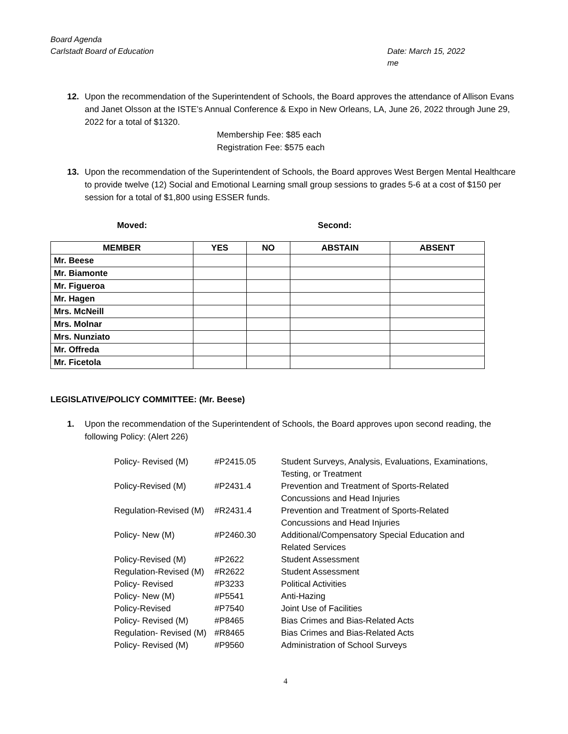Board Agenda
Carlstadt Board of Education Date: March 15, 2022
me
12. Upon the recommendation of the Superintendent of Schools, the Board approves the attendance of Allison Evans and Janet Olsson at the ISTE’s Annual Conference & Expo in New Orleans, LA, June 26, 2022 through June 29, 2022 for a total of $1320.
Membership Fee: $85 each
Registration Fee: $575 each
13. Upon the recommendation of the Superintendent of Schools, the Board approves West Bergen Mental Healthcare to provide twelve (12) Social and Emotional Learning small group sessions to grades 5-6 at a cost of $150 per session for a total of $1,800 using ESSER funds.
Moved: Second:
| MEMBER | YES | NO | ABSTAIN | ABSENT |
| --- | --- | --- | --- | --- |
| Mr. Beese | | | | |
| Mr. Biamonte | | | | |
| Mr. Figueroa | | | | |
| Mr. Hagen | | | | |
| Mrs. McNeill | | | | |
| Mrs. Molnar | | | | |
| Mrs. Nunziato | | | | |
| Mr. Offreda | | | | |
| Mr. Ficetola | | | | |
LEGISLATIVE/POLICY COMMITTEE: (Mr. Beese)
1. Upon the recommendation of the Superintendent of Schools, the Board approves upon second reading, the following Policy: (Alert 226)
| Policy- Revised (M) | #P2415.05 | Student Surveys, Analysis, Evaluations, Examinations, Testing, or Treatment |
| Policy-Revised (M) | #P2431.4 | Prevention and Treatment of Sports-Related Concussions and Head Injuries |
| Regulation-Revised (M) | #R2431.4 | Prevention and Treatment of Sports-Related Concussions and Head Injuries |
| Policy- New (M) | #P2460.30 | Additional/Compensatory Special Education and Related Services |
| Policy-Revised (M) | #P2622 | Student Assessment |
| Regulation-Revised (M) | #R2622 | Student Assessment |
| Policy- Revised | #P3233 | Political Activities |
| Policy- New (M) | #P5541 | Anti-Hazing |
| Policy-Revised | #P7540 | Joint Use of Facilities |
| Policy- Revised (M) | #P8465 | Bias Crimes and Bias-Related Acts |
| Regulation- Revised (M) | #R8465 | Bias Crimes and Bias-Related Acts |
| Policy- Revised (M) | #P9560 | Administration of School Surveys |
4